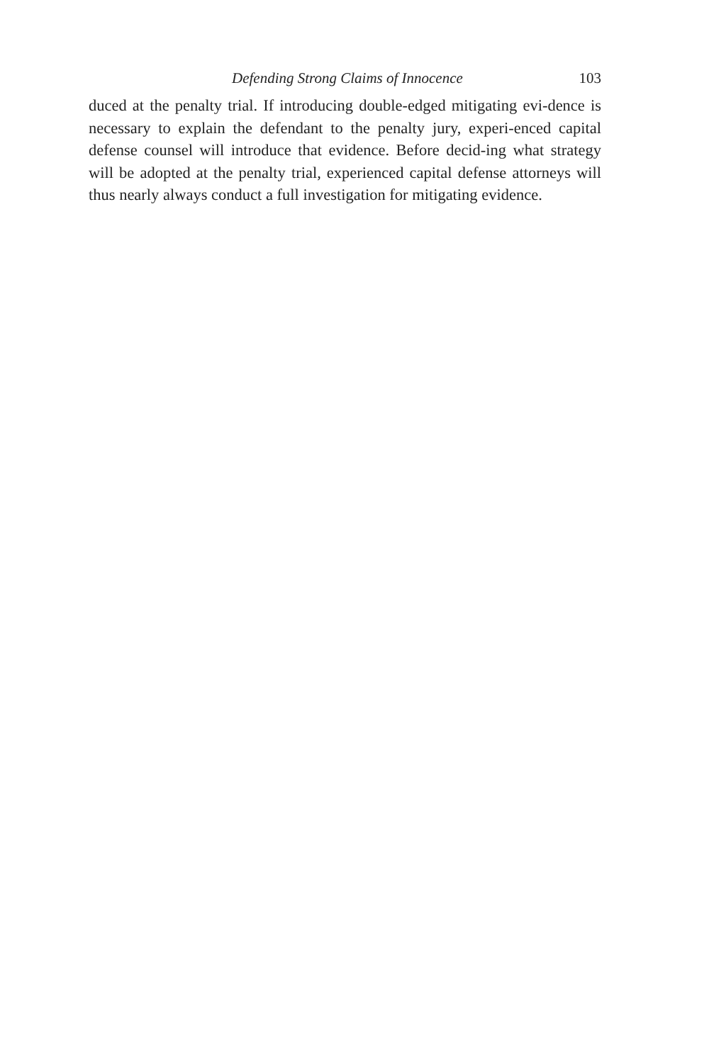Defending Strong Claims of Innocence 103
duced at the penalty trial. If introducing double-edged mitigating evi-dence is necessary to explain the defendant to the penalty jury, experi-enced capital defense counsel will introduce that evidence. Before decid-ing what strategy will be adopted at the penalty trial, experienced capital defense attorneys will thus nearly always conduct a full investigation for mitigating evidence.